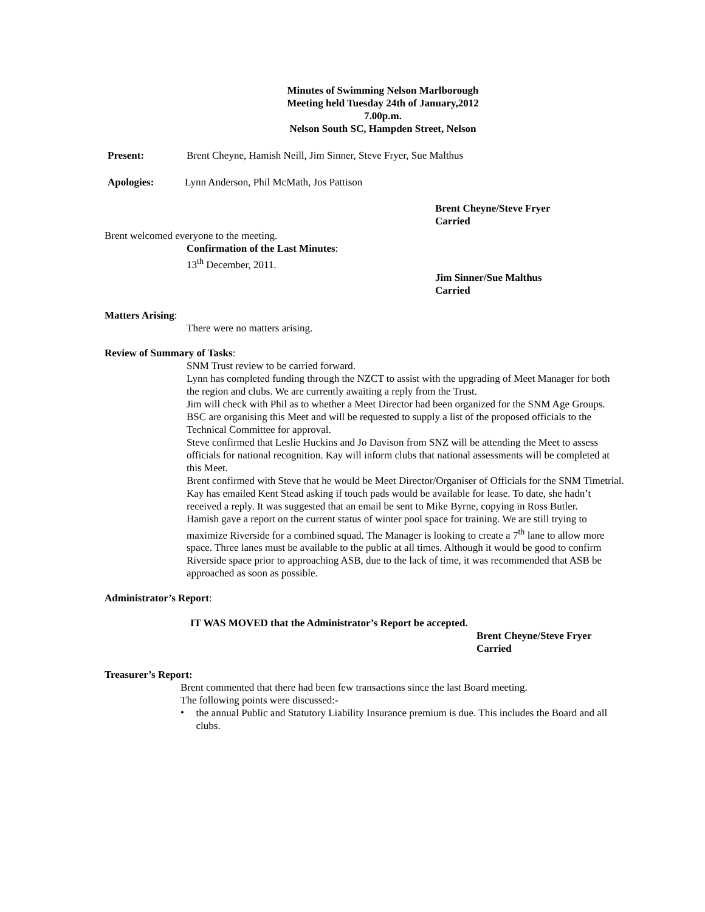Minutes of Swimming Nelson Marlborough
Meeting held Tuesday 24th of January,2012
7.00p.m.
Nelson South SC, Hampden Street, Nelson
Present: Brent Cheyne, Hamish Neill, Jim Sinner, Steve Fryer, Sue Malthus
Apologies: Lynn Anderson, Phil McMath, Jos Pattison
Brent Cheyne/Steve Fryer
Carried
Brent welcomed everyone to the meeting.
Confirmation of the Last Minutes:
13<sup>th</sup> December, 2011.
Jim Sinner/Sue Malthus
Carried
Matters Arising:
There were no matters arising.
Review of Summary of Tasks:
SNM Trust review to be carried forward.
Lynn has completed funding through the NZCT to assist with the upgrading of Meet Manager for both the region and clubs. We are currently awaiting a reply from the Trust.
Jim will check with Phil as to whether a Meet Director had been organized for the SNM Age Groups. BSC are organising this Meet and will be requested to supply a list of the proposed officials to the Technical Committee for approval.
Steve confirmed that Leslie Huckins and Jo Davison from SNZ will be attending the Meet to assess officials for national recognition. Kay will inform clubs that national assessments will be completed at this Meet.
Brent confirmed with Steve that he would be Meet Director/Organiser of Officials for the SNM Timetrial.
Kay has emailed Kent Stead asking if touch pads would be available for lease. To date, she hadn’t received a reply. It was suggested that an email be sent to Mike Byrne, copying in Ross Butler.
Hamish gave a report on the current status of winter pool space for training. We are still trying to maximize Riverside for a combined squad. The Manager is looking to create a 7<sup>th</sup> lane to allow more space. Three lanes must be available to the public at all times. Although it would be good to confirm Riverside space prior to approaching ASB, due to the lack of time, it was recommended that ASB be approached as soon as possible.
Administrator’s Report:
IT WAS MOVED that the Administrator’s Report be accepted.
Brent Cheyne/Steve Fryer
Carried
Treasurer’s Report:
Brent commented that there had been few transactions since the last Board meeting.
The following points were discussed:-
•
the annual Public and Statutory Liability Insurance premium is due. This includes the Board and all clubs.